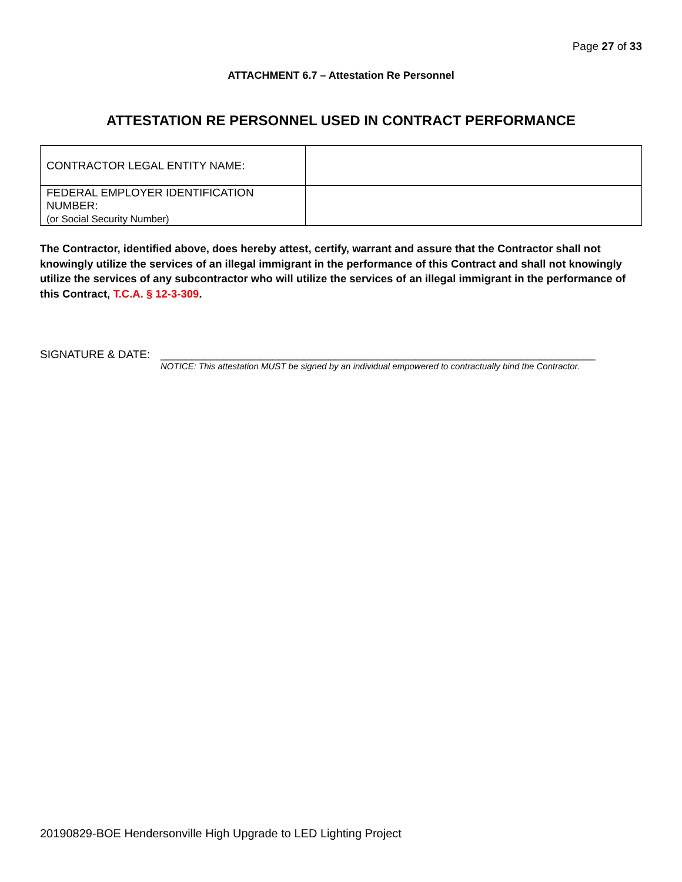Page 27 of 33
ATTACHMENT 6.7 – Attestation Re Personnel
ATTESTATION RE PERSONNEL USED IN CONTRACT PERFORMANCE
| CONTRACTOR LEGAL ENTITY NAME: | |
| FEDERAL EMPLOYER IDENTIFICATION NUMBER: (or Social Security Number) | |
The Contractor, identified above, does hereby attest, certify, warrant and assure that the Contractor shall not knowingly utilize the services of an illegal immigrant in the performance of this Contract and shall not knowingly utilize the services of any subcontractor who will utilize the services of an illegal immigrant in the performance of this Contract, T.C.A. § 12-3-309.
SIGNATURE & DATE: ______________________________________________________________________
NOTICE: This attestation MUST be signed by an individual empowered to contractually bind the Contractor.
20190829-BOE Hendersonville High Upgrade to LED Lighting Project